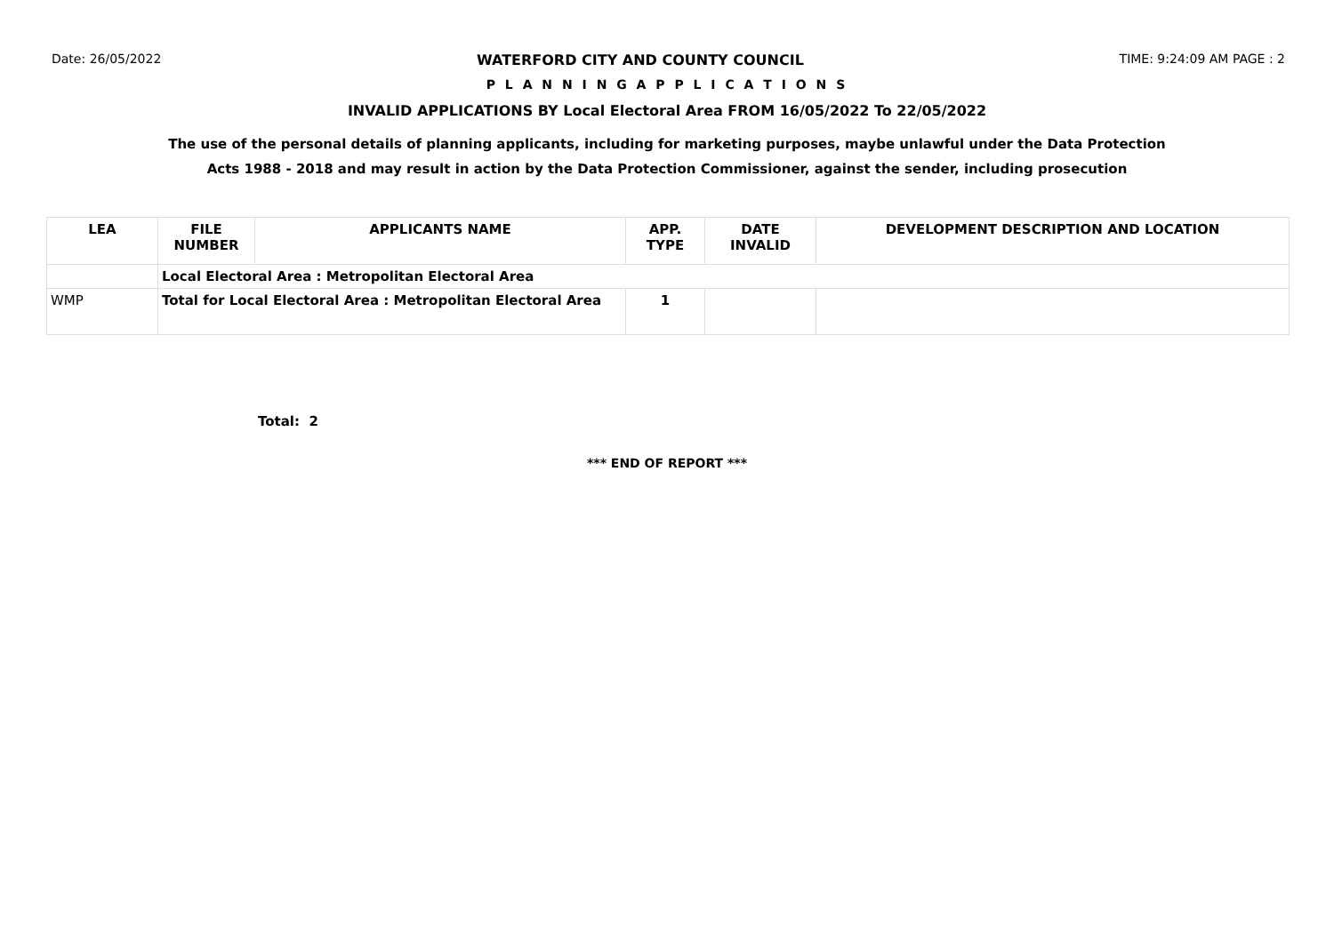Date: 26/05/2022 WATERFORD CITY AND COUNTY COUNCIL TIME: 9:24:09 AM PAGE : 2
P L A N N I N G A P P L I C A T I O N S
INVALID APPLICATIONS BY Local Electoral Area FROM 16/05/2022 To 22/05/2022
The use of the personal details of planning applicants, including for marketing purposes, maybe unlawful under the Data Protection
Acts 1988 - 2018 and may result in action by the Data Protection Commissioner, against the sender, including prosecution
| LEA | FILE NUMBER | APPLICANTS NAME | APP. TYPE | DATE INVALID | DEVELOPMENT DESCRIPTION AND LOCATION |
| --- | --- | --- | --- | --- | --- |
| | Local Electoral Area : Metropolitan Electoral Area | | | | |
| WMP | Total for Local Electoral Area : Metropolitan Electoral Area | | 1 | | |
Total: 2
*** END OF REPORT ***